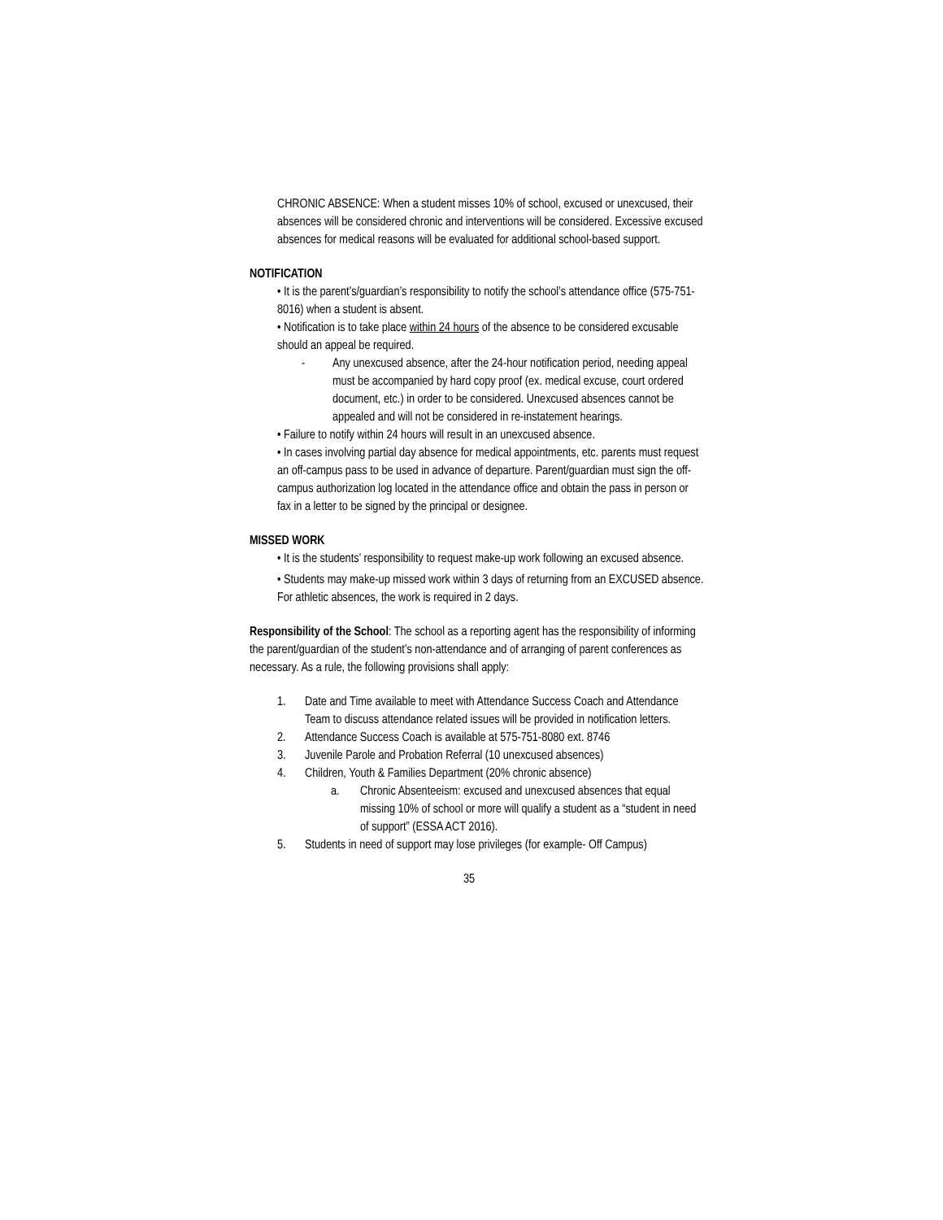CHRONIC ABSENCE: When a student misses 10% of school, excused or unexcused, their absences will be considered chronic and interventions will be considered. Excessive excused absences for medical reasons will be evaluated for additional school-based support.
NOTIFICATION
• It is the parent’s/guardian’s responsibility to notify the school’s attendance office (575-751-8016) when a student is absent.
• Notification is to take place within 24 hours of the absence to be considered excusable should an appeal be required.
- Any unexcused absence, after the 24-hour notification period, needing appeal must be accompanied by hard copy proof (ex. medical excuse, court ordered document, etc.) in order to be considered. Unexcused absences cannot be appealed and will not be considered in re-instatement hearings.
• Failure to notify within 24 hours will result in an unexcused absence.
• In cases involving partial day absence for medical appointments, etc. parents must request an off-campus pass to be used in advance of departure. Parent/guardian must sign the off-campus authorization log located in the attendance office and obtain the pass in person or fax in a letter to be signed by the principal or designee.
MISSED WORK
• It is the students’ responsibility to request make-up work following an excused absence.
• Students may make-up missed work within 3 days of returning from an EXCUSED absence. For athletic absences, the work is required in 2 days.
Responsibility of the School: The school as a reporting agent has the responsibility of informing the parent/guardian of the student’s non-attendance and of arranging of parent conferences as necessary. As a rule, the following provisions shall apply:
1. Date and Time available to meet with Attendance Success Coach and Attendance Team to discuss attendance related issues will be provided in notification letters.
2. Attendance Success Coach is available at 575-751-8080 ext. 8746
3. Juvenile Parole and Probation Referral (10 unexcused absences)
4. Children, Youth & Families Department (20% chronic absence)
a. Chronic Absenteeism: excused and unexcused absences that equal missing 10% of school or more will qualify a student as a “student in need of support” (ESSA ACT 2016).
5. Students in need of support may lose privileges (for example- Off Campus)
35